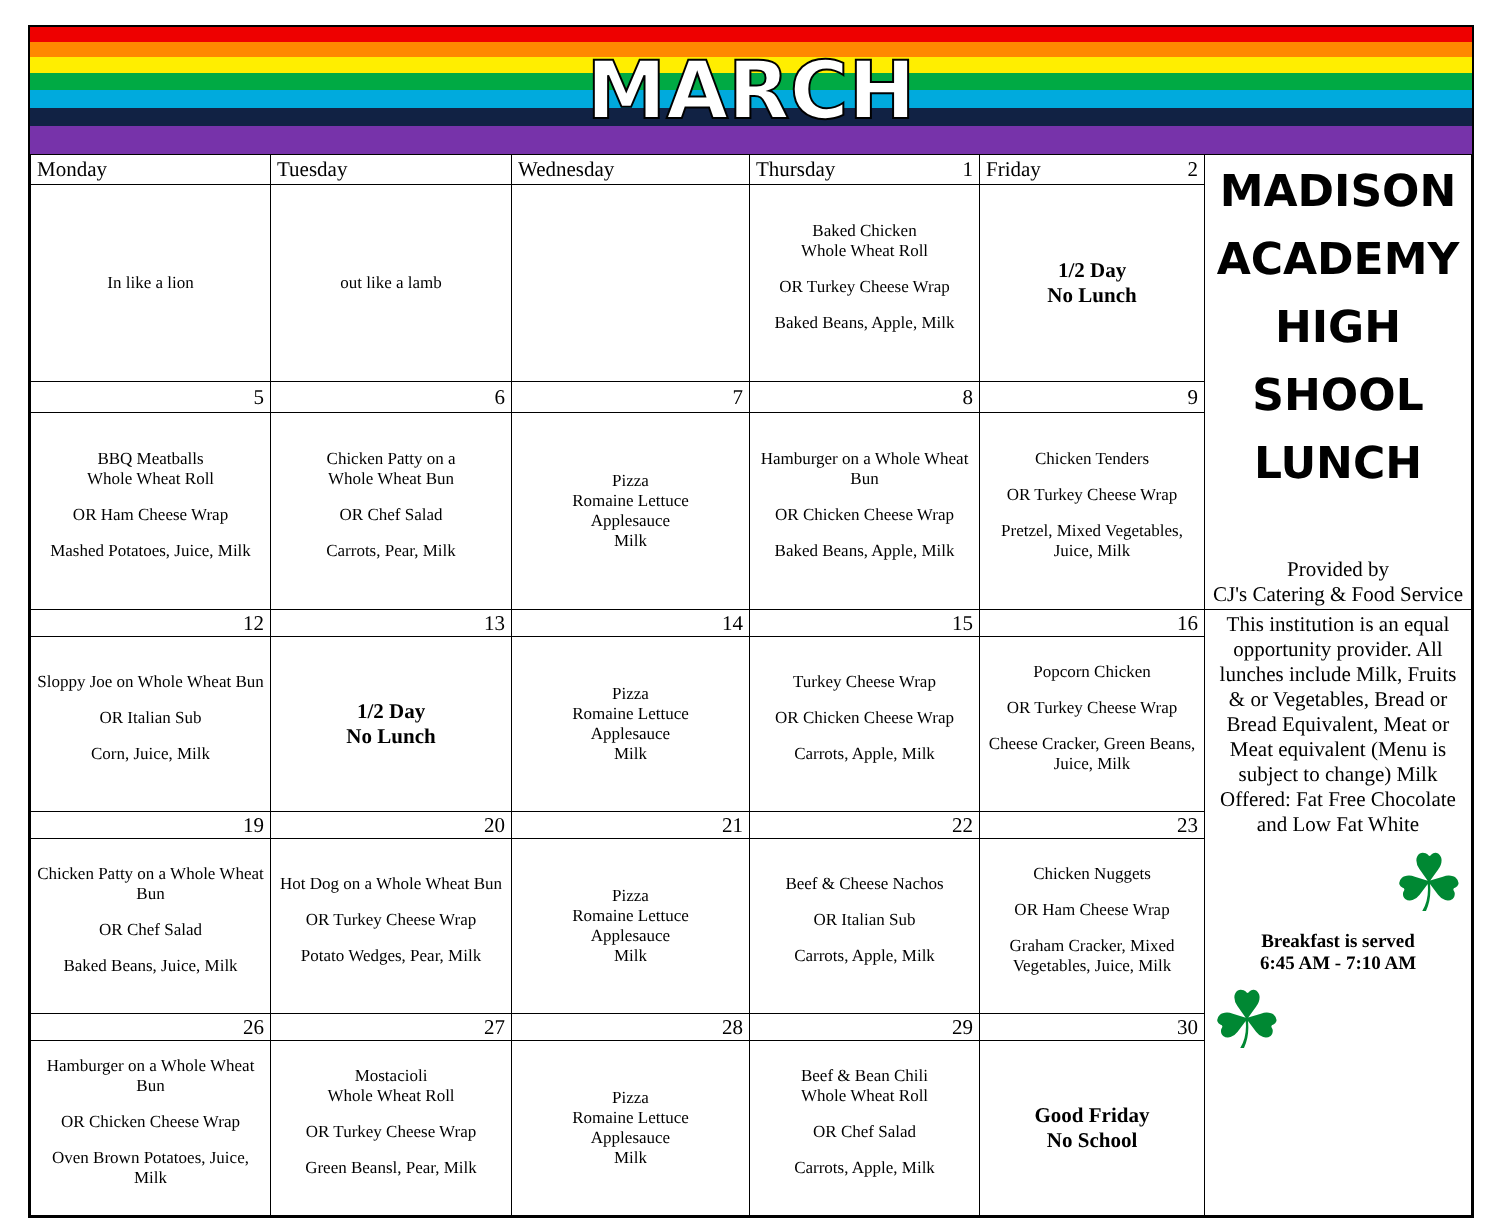MARCH
| Monday | Tuesday | Wednesday | Thursday 1 | Friday 2 | MADISON ACADEMY HIGH SHOOL LUNCH Provided by CJ's Catering & Food Service |
| In like a lion | out like a lamb | | Baked Chicken Whole Wheat Roll OR Turkey Cheese Wrap Baked Beans, Apple, Milk | 1/2 Day No Lunch | |
| 5 | 6 | 7 | 8 | 9 | |
| BBQ Meatballs Whole Wheat Roll OR Ham Cheese Wrap Mashed Potatoes, Juice, Milk | Chicken Patty on a Whole Wheat Bun OR Chef Salad Carrots, Pear, Milk | Pizza Romaine Lettuce Applesauce Milk | Hamburger on a Whole Wheat Bun OR Chicken Cheese Wrap Baked Beans, Apple, Milk | Chicken Tenders OR Turkey Cheese Wrap Pretzel, Mixed Vegetables, Juice, Milk | |
| 12 | 13 | 14 | 15 | 16 | This institution is an equal opportunity provider. All lunches include Milk, Fruits & or Vegetables, Bread or Bread Equivalent, Meat or Meat equivalent (Menu is subject to change) Milk Offered: Fat Free Chocolate and Low Fat White ☘ Breakfast is served 6:45 AM - 7:10 AM ☘ |
| Sloppy Joe on Whole Wheat Bun OR Italian Sub Corn, Juice, Milk | 1/2 Day No Lunch | Pizza Romaine Lettuce Applesauce Milk | Turkey Cheese Wrap OR Chicken Cheese Wrap Carrots, Apple, Milk | Popcorn Chicken OR Turkey Cheese Wrap Cheese Cracker, Green Beans, Juice, Milk | |
| 19 | 20 | 21 | 22 | 23 | |
| Chicken Patty on a Whole Wheat Bun OR Chef Salad Baked Beans, Juice, Milk | Hot Dog on a Whole Wheat Bun OR Turkey Cheese Wrap Potato Wedges, Pear, Milk | Pizza Romaine Lettuce Applesauce Milk | Beef & Cheese Nachos OR Italian Sub Carrots, Apple, Milk | Chicken Nuggets OR Ham Cheese Wrap Graham Cracker, Mixed Vegetables, Juice, Milk | |
| 26 | 27 | 28 | 29 | 30 | |
| Hamburger on a Whole Wheat Bun OR Chicken Cheese Wrap Oven Brown Potatoes, Juice, Milk | Mostacioli Whole Wheat Roll OR Turkey Cheese Wrap Green Beansl, Pear, Milk | Pizza Romaine Lettuce Applesauce Milk | Beef & Bean Chili Whole Wheat Roll OR Chef Salad Carrots, Apple, Milk | Good Friday No School | |